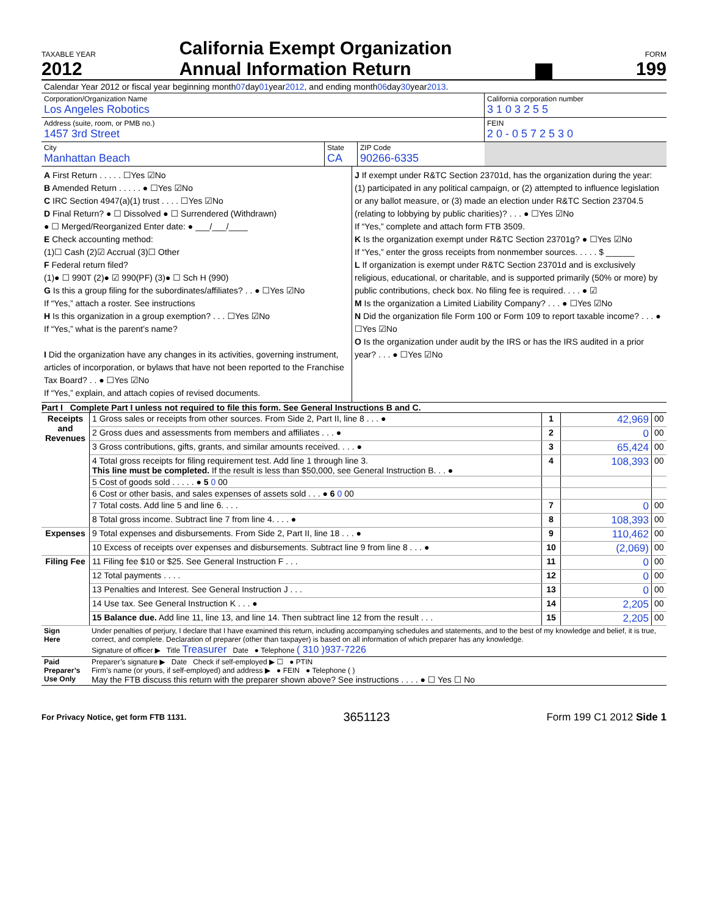TAXABLE YEAR
2012
California Exempt Organization
Annual Information Return
FORM
199
Calendar Year 2012 or fiscal year beginning month 07 day 01 year 2012, and ending month 06 day 30 year 2013.
Corporation/Organization Name
Los Angeles Robotics
California corporation number
3 1 0 3 2 5 5
Address (suite, room, or PMB no.)
1457 3rd Street
FEIN
2 0 - 0 5 7 2 5 3 0
City
Manhattan Beach
State
CA
ZIP Code
90266-6335
A First Return . . . . . ☐Yes ☑No
B Amended Return . . . . . ● ☐Yes ☑No
C IRC Section 4947(a)(1) trust . . . . ☐Yes ☑No
D Final Return? ● ☐ Dissolved ● ☐ Surrendered (Withdrawn)
● ☐ Merged/Reorganized Enter date: ● ___/___/____
E Check accounting method:
(1)☐ Cash (2)☑ Accrual (3)☐ Other
F Federal return filed?
(1)● ☐ 990T (2)● ☑ 990(PF) (3)● ☐ Sch H (990)
G Is this a group filing for the subordinates/affiliates? . . ● ☐Yes ☑No
If “Yes,” attach a roster. See instructions
H Is this organization in a group exemption? . . . ☐Yes ☑No
If “Yes,” what is the parent’s name?
I Did the organization have any changes in its activities, governing instrument, articles of incorporation, or bylaws that have not been reported to the Franchise Tax Board? . . ● ☐Yes ☑No
If “Yes,” explain, and attach copies of revised documents.
J If exempt under R&TC Section 23701d, has the organization during the year: (1) participated in any political campaign, or (2) attempted to influence legislation or any ballot measure, or (3) made an election under R&TC Section 23704.5 (relating to lobbying by public charities)? . . . ● ☐Yes ☑No
If “Yes,” complete and attach form FTB 3509.
K Is the organization exempt under R&TC Section 23701g? ● ☐Yes ☑No
If “Yes,” enter the gross receipts from nonmember sources. . . . . $ ______
L If organization is exempt under R&TC Section 23701d and is exclusively religious, educational, or charitable, and is supported primarily (50% or more) by public contributions, check box. No filing fee is required. . . . ● ☑
M Is the organization a Limited Liability Company? . . . ● ☐Yes ☑No
N Did the organization file Form 100 or Form 109 to report taxable income? . . . ● ☐Yes ☑No
O Is the organization under audit by the IRS or has the IRS audited in a prior year? . . . ● ☐Yes ☑No
Part I Complete Part I unless not required to file this form. See General Instructions B and C.
| Receipts and Revenues | 1 Gross sales or receipts from other sources. From Side 2, Part II, line 8 . . . ● | 1 | 42,969 | 00 |
| | 2 Gross dues and assessments from members and affiliates . . . ● | 2 | 0 | 00 |
| | 3 Gross contributions, gifts, grants, and similar amounts received. . . . ● | 3 | 65,424 | 00 |
| | 4 Total gross receipts for filing requirement test. Add line 1 through line 3. This line must be completed. If the result is less than $50,000, see General Instruction B. . . ● | 4 | 108,393 | 00 |
| | 5 Cost of goods sold . . . . . ● 5 0 00 | | | |
| | 6 Cost or other basis, and sales expenses of assets sold . . . ● 6 0 00 | | | |
| | 7 Total costs. Add line 5 and line 6. . . . | 7 | 0 | 00 |
| | 8 Total gross income. Subtract line 7 from line 4. . . . ● | 8 | 108,393 | 00 |
| Expenses | 9 Total expenses and disbursements. From Side 2, Part II, line 18 . . . ● | 9 | 110,462 | 00 |
| | 10 Excess of receipts over expenses and disbursements. Subtract line 9 from line 8 . . . ● | 10 | (2,069) | 00 |
| Filing Fee | 11 Filing fee $10 or $25. See General Instruction F . . . | 11 | 0 | 00 |
| | 12 Total payments . . . . | 12 | 0 | 00 |
| | 13 Penalties and Interest. See General Instruction J . . . | 13 | 0 | 00 |
| | 14 Use tax. See General Instruction K . . . ● | 14 | 2,205 | 00 |
| | 15 Balance due. Add line 11, line 13, and line 14. Then subtract line 12 from the result . . . | 15 | 2,205 | 00 |
| Sign Here | Under penalties of perjury, I declare that I have examined this return, including accompanying schedules and statements, and to the best of my knowledge and belief, it is true, correct, and complete. Declaration of preparer (other than taxpayer) is based on all information of which preparer has any knowledge. Signature of officer ▶ Title Treasurer Date ● Telephone ( 310 )937-7226 |
| Paid Preparer’s Use Only | Preparer’s signature ▶ Date Check if self-employed ▶ ☐ ● PTIN Firm’s name (or yours, if self-employed) and address ▶ ● FEIN ● Telephone ( ) May the FTB discuss this return with the preparer shown above? See instructions . . . . ● ☐ Yes ☐ No |
For Privacy Notice, get form FTB 1131. 3651123 Form 199 C1 2012 Side 1